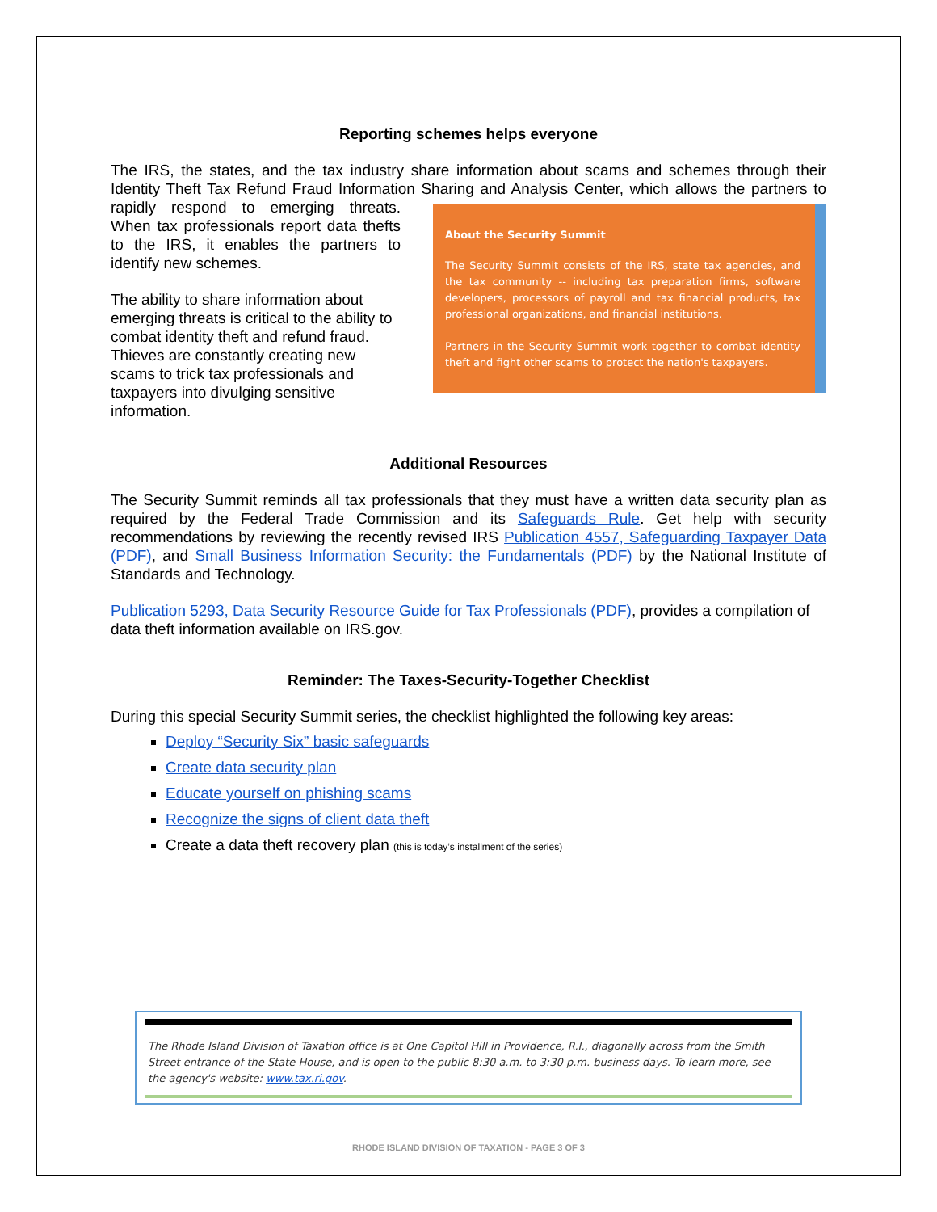Reporting schemes helps everyone
The IRS, the states, and the tax industry share information about scams and schemes through their Identity Theft Tax Refund Fraud Information Sharing and Analysis Center, which allows the partners About the Security Summit
The Security Summit consists of the IRS, state tax agencies, and the tax community -- including tax preparation firms, software developers, processors of payroll and tax financial products, tax professional organizations, and financial institutions.
Partners in the Security Summit work together to combat identity theft and fight other scams to protect the nation's taxpayers. to rapidly respond to emerging threats. When tax professionals report data thefts to the IRS, it enables the partners to identify new schemes.
The ability to share information about emerging threats is critical to the ability to combat identity theft and refund fraud. Thieves are constantly creating new scams to trick tax professionals and taxpayers into divulging sensitive information.
Additional Resources
The Security Summit reminds all tax professionals that they must have a written data security plan as required by the Federal Trade Commission and its Safeguards Rule. Get help with security recommendations by reviewing the recently revised IRS Publication 4557, Safeguarding Taxpayer Data (PDF), and Small Business Information Security: the Fundamentals (PDF) by the National Institute of Standards and Technology.
Publication 5293, Data Security Resource Guide for Tax Professionals (PDF), provides a compilation of data theft information available on IRS.gov.
Reminder: The Taxes-Security-Together Checklist
During this special Security Summit series, the checklist highlighted the following key areas:
Deploy “Security Six” basic safeguards
Create data security plan
Educate yourself on phishing scams
Recognize the signs of client data theft
Create a data theft recovery plan (this is today’s installment of the series)
The Rhode Island Division of Taxation office is at One Capitol Hill in Providence, R.I., diagonally across from the Smith Street entrance of the State House, and is open to the public 8:30 a.m. to 3:30 p.m. business days. To learn more, see the agency's website: www.tax.ri.gov.
RHODE ISLAND DIVISION OF TAXATION - PAGE 3 OF 3